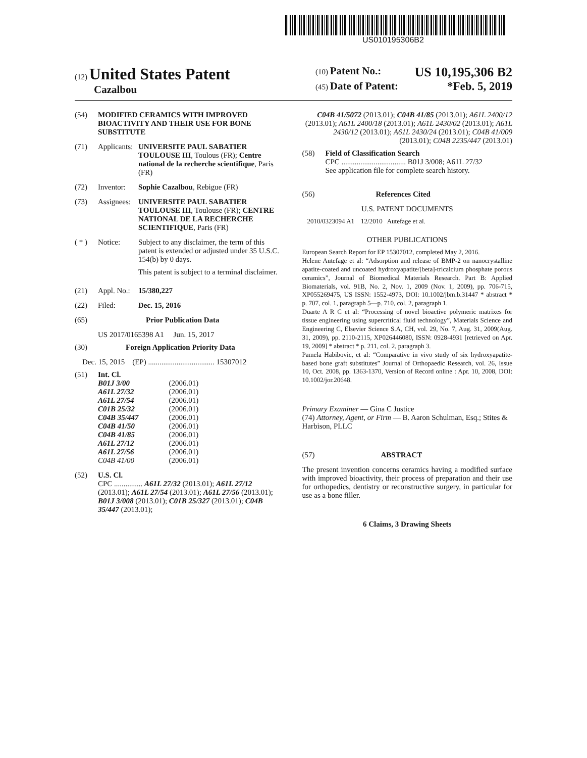US010195306B2
(12) United States Patent
Cazalbou
(10) Patent No.: US 10,195,306 B2
(45) Date of Patent: *Feb. 5, 2019
(54) MODIFIED CERAMICS WITH IMPROVED BIOACTIVITY AND THEIR USE FOR BONE SUBSTITUTE
(71) Applicants: UNIVERSITE PAUL SABATIER TOULOUSE III, Toulous (FR); Centre national de la recherche scientifique, Paris (FR)
(72) Inventor: Sophie Cazalbou, Rebigue (FR)
(73) Assignees: UNIVERSITE PAUL SABATIER TOULOUSE III, Toulouse (FR); CENTRE NATIONAL DE LA RECHERCHE SCIENTIFIQUE, Paris (FR)
( * ) Notice: Subject to any disclaimer, the term of this patent is extended or adjusted under 35 U.S.C. 154(b) by 0 days.
This patent is subject to a terminal disclaimer.
(21) Appl. No.: 15/380,227
(22) Filed: Dec. 15, 2016
(65) Prior Publication Data
US 2017/0165398 A1 Jun. 15, 2017
(30) Foreign Application Priority Data
Dec. 15, 2015 (EP) ................................... 15307012
(51) Int. Cl.
| B01J 3/00 | (2006.01) |
| A61L 27/32 | (2006.01) |
| A61L 27/54 | (2006.01) |
| C01B 25/32 | (2006.01) |
| C04B 35/447 | (2006.01) |
| C04B 41/50 | (2006.01) |
| C04B 41/85 | (2006.01) |
| A61L 27/12 | (2006.01) |
| A61L 27/56 | (2006.01) |
| C04B 41/00 | (2006.01) |
(52) U.S. Cl.
CPC ............... A61L 27/32 (2013.01); A61L 27/12 (2013.01); A61L 27/54 (2013.01); A61L 27/56 (2013.01); B01J 3/008 (2013.01); C01B 25/327 (2013.01); C04B 35/447 (2013.01);
C04B 41/5072 (2013.01); C04B 41/85 (2013.01); A61L 2400/12 (2013.01); A61L 2400/18 (2013.01); A61L 2430/02 (2013.01); A61L 2430/12 (2013.01); A61L 2430/24 (2013.01); C04B 41/009 (2013.01); C04B 2235/447 (2013.01)
(58) Field of Classification Search
CPC .................................. B01J 3/008; A61L 27/32
See application file for complete search history.
(56) References Cited
U.S. PATENT DOCUMENTS
2010/0323094 A1 12/2010 Autefage et al.
OTHER PUBLICATIONS
European Search Report for EP 15307012, completed May 2, 2016.
Helene Autefage et al: “Adsorption and release of BMP-2 on nanocrystalline apatite-coated and uncoated hydroxyapatite/[beta]-tricalcium phosphate porous ceramics”, Journal of Biomedical Materials Research. Part B: Applied Biomaterials, vol. 91B, No. 2, Nov. 1, 2009 (Nov. 1, 2009), pp. 706-715, XP055269475, US ISSN: 1552-4973, DOI: 10.1002/jbm.b.31447 * abstract * p. 707, col. 1, paragraph 5—p. 710, col. 2, paragraph 1.
Duarte A R C et al: “Processing of novel bioactive polymeric matrixes for tissue engineering using supercritical fluid technology”, Materials Science and Engineering C, Elsevier Science S.A, CH, vol. 29, No. 7, Aug. 31, 2009(Aug. 31, 2009), pp. 2110-2115, XP026446080, ISSN: 0928-4931 [retrieved on Apr. 19, 2009] * abstract * p. 211, col. 2, paragraph 3.
Pamela Habibovic, et al: “Comparative in vivo study of six hydroxyapatite-based bone graft substitutes” Journal of Orthopaedic Research, vol. 26, Issue 10, Oct. 2008, pp. 1363-1370, Version of Record online : Apr. 10, 2008, DOI: 10.1002/jor.20648.
Primary Examiner — Gina C Justice
(74) Attorney, Agent, or Firm — B. Aaron Schulman, Esq.; Stites & Harbison, PLLC
(57) ABSTRACT
The present invention concerns ceramics having a modified surface with improved bioactivity, their process of preparation and their use for orthopedics, dentistry or reconstructive surgery, in particular for use as a bone filler.
6 Claims, 3 Drawing Sheets